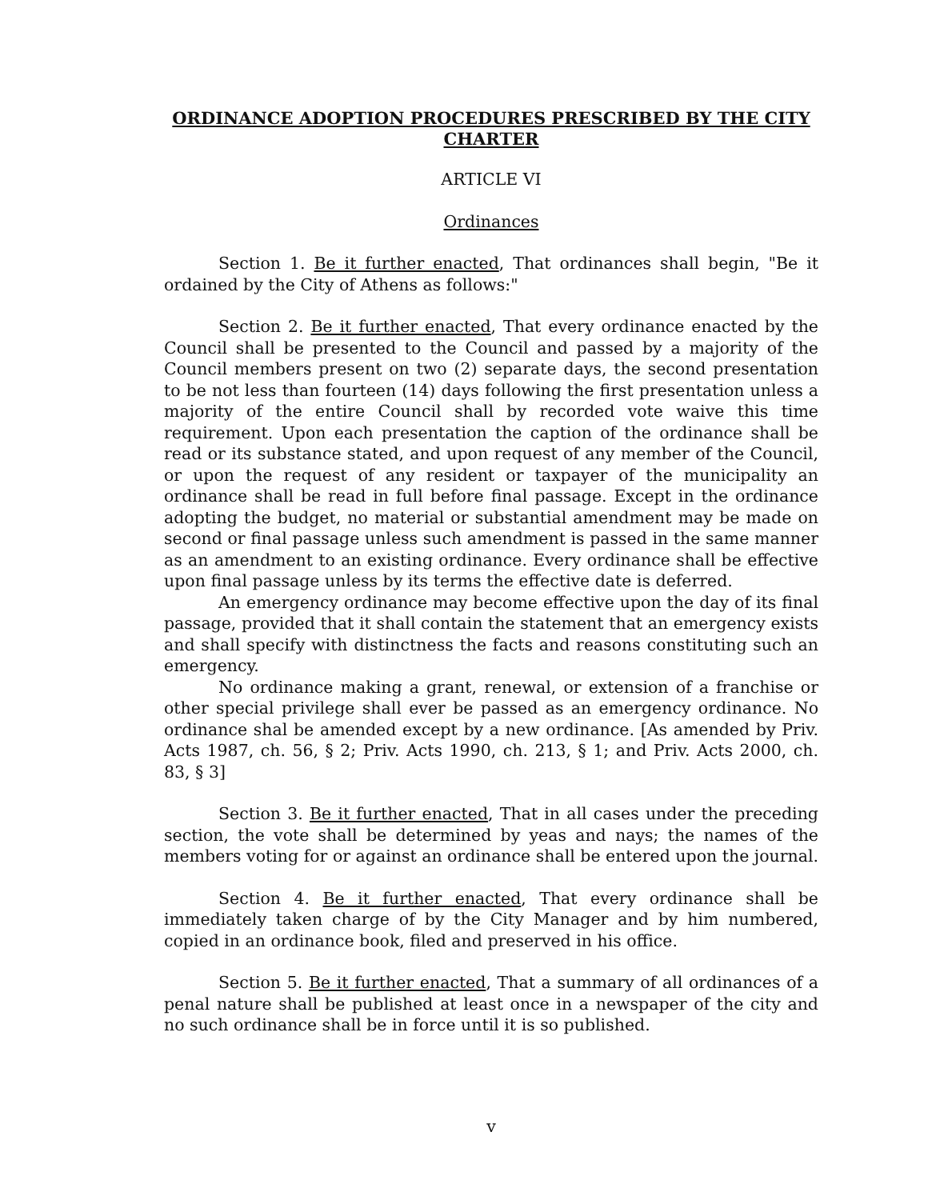ORDINANCE ADOPTION PROCEDURES PRESCRIBED BY THE CITY CHARTER
ARTICLE VI
Ordinances
Section 1. Be it further enacted, That ordinances shall begin, "Be it ordained by the City of Athens as follows:"
Section 2. Be it further enacted, That every ordinance enacted by the Council shall be presented to the Council and passed by a majority of the Council members present on two (2) separate days, the second presentation to be not less than fourteen (14) days following the first presentation unless a majority of the entire Council shall by recorded vote waive this time requirement. Upon each presentation the caption of the ordinance shall be read or its substance stated, and upon request of any member of the Council, or upon the request of any resident or taxpayer of the municipality an ordinance shall be read in full before final passage. Except in the ordinance adopting the budget, no material or substantial amendment may be made on second or final passage unless such amendment is passed in the same manner as an amendment to an existing ordinance. Every ordinance shall be effective upon final passage unless by its terms the effective date is deferred.
An emergency ordinance may become effective upon the day of its final passage, provided that it shall contain the statement that an emergency exists and shall specify with distinctness the facts and reasons constituting such an emergency.
No ordinance making a grant, renewal, or extension of a franchise or other special privilege shall ever be passed as an emergency ordinance. No ordinance shal be amended except by a new ordinance. [As amended by Priv. Acts 1987, ch. 56, § 2; Priv. Acts 1990, ch. 213, § 1; and Priv. Acts 2000, ch. 83, § 3]
Section 3. Be it further enacted, That in all cases under the preceding section, the vote shall be determined by yeas and nays; the names of the members voting for or against an ordinance shall be entered upon the journal.
Section 4. Be it further enacted, That every ordinance shall be immediately taken charge of by the City Manager and by him numbered, copied in an ordinance book, filed and preserved in his office.
Section 5. Be it further enacted, That a summary of all ordinances of a penal nature shall be published at least once in a newspaper of the city and no such ordinance shall be in force until it is so published.
v